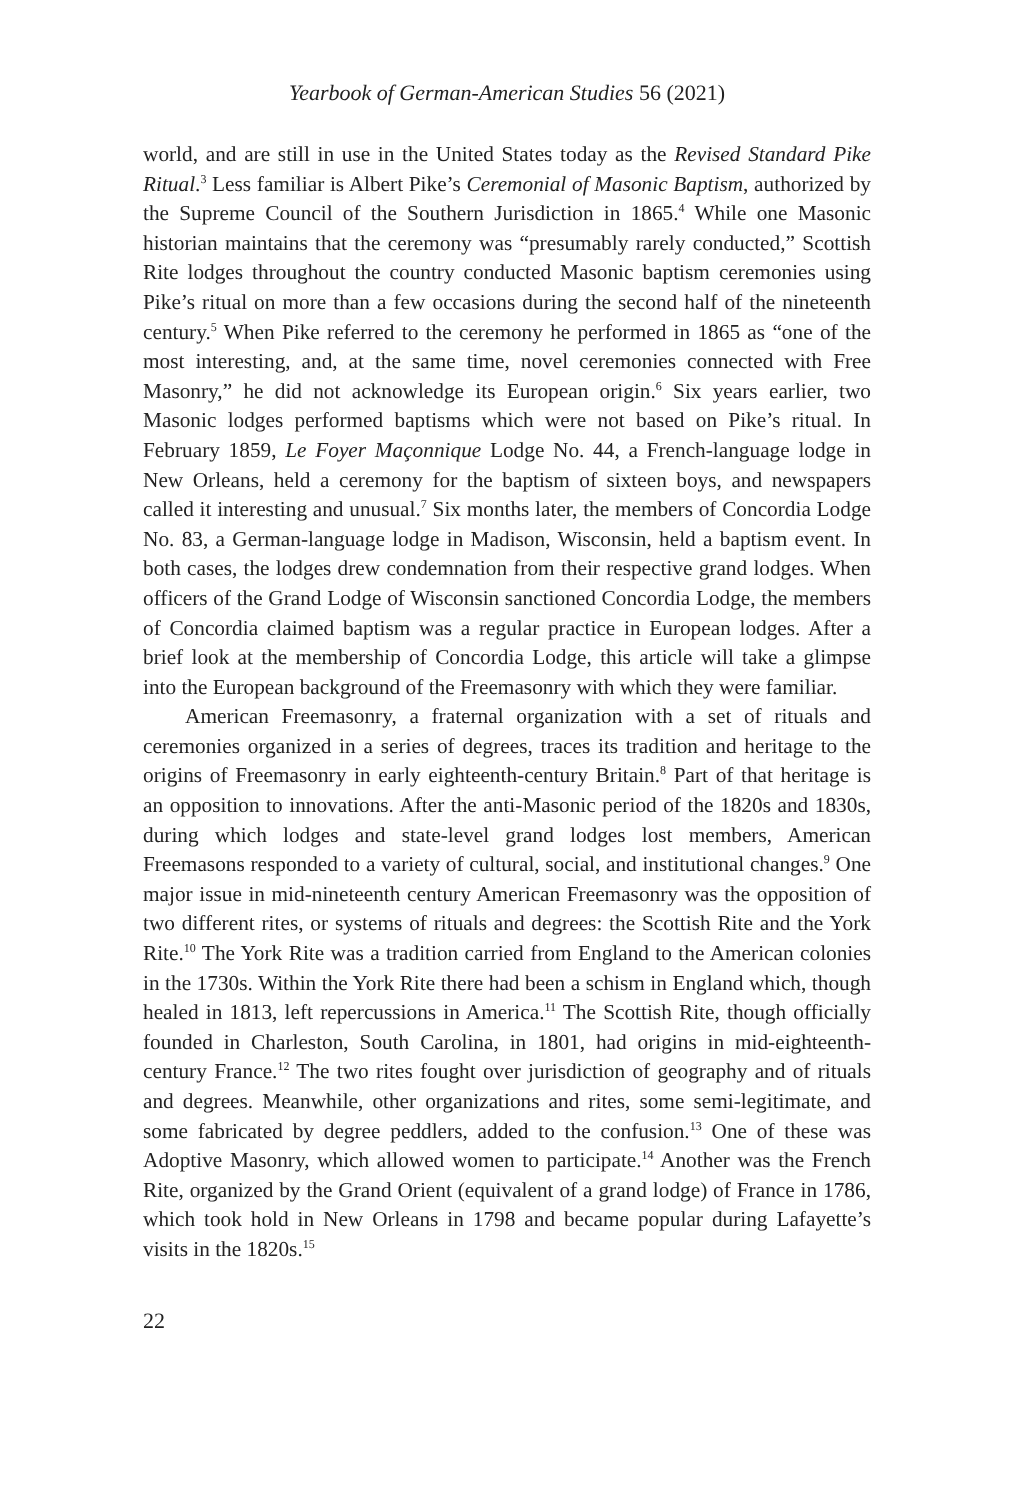Yearbook of German-American Studies 56 (2021)
world, and are still in use in the United States today as the Revised Standard Pike Ritual.<sup>3</sup> Less familiar is Albert Pike’s Ceremonial of Masonic Baptism, authorized by the Supreme Council of the Southern Jurisdiction in 1865.<sup>4</sup> While one Masonic historian maintains that the ceremony was “presumably rarely conducted,” Scottish Rite lodges throughout the country conducted Masonic baptism ceremonies using Pike’s ritual on more than a few occasions during the second half of the nineteenth century.<sup>5</sup> When Pike referred to the ceremony he performed in 1865 as “one of the most interesting, and, at the same time, novel ceremonies connected with Free Masonry,” he did not acknowledge its European origin.<sup>6</sup> Six years earlier, two Masonic lodges performed baptisms which were not based on Pike’s ritual. In February 1859, Le Foyer Maçonnique Lodge No. 44, a French-language lodge in New Orleans, held a ceremony for the baptism of sixteen boys, and newspapers called it interesting and unusual.<sup>7</sup> Six months later, the members of Concordia Lodge No. 83, a German-language lodge in Madison, Wisconsin, held a baptism event. In both cases, the lodges drew condemnation from their respective grand lodges. When officers of the Grand Lodge of Wisconsin sanctioned Concordia Lodge, the members of Concordia claimed baptism was a regular practice in European lodges. After a brief look at the membership of Concordia Lodge, this article will take a glimpse into the European background of the Freemasonry with which they were familiar.
American Freemasonry, a fraternal organization with a set of rituals and ceremonies organized in a series of degrees, traces its tradition and heritage to the origins of Freemasonry in early eighteenth-century Britain.<sup>8</sup> Part of that heritage is an opposition to innovations. After the anti-Masonic period of the 1820s and 1830s, during which lodges and state-level grand lodges lost members, American Freemasons responded to a variety of cultural, social, and institutional changes.<sup>9</sup> One major issue in mid-nineteenth century American Freemasonry was the opposition of two different rites, or systems of rituals and degrees: the Scottish Rite and the York Rite.<sup>10</sup> The York Rite was a tradition carried from England to the American colonies in the 1730s. Within the York Rite there had been a schism in England which, though healed in 1813, left repercussions in America.<sup>11</sup> The Scottish Rite, though officially founded in Charleston, South Carolina, in 1801, had origins in mid-eighteenth-century France.<sup>12</sup> The two rites fought over jurisdiction of geography and of rituals and degrees. Meanwhile, other organizations and rites, some semi-legitimate, and some fabricated by degree peddlers, added to the confusion.<sup>13</sup> One of these was Adoptive Masonry, which allowed women to participate.<sup>14</sup> Another was the French Rite, organized by the Grand Orient (equivalent of a grand lodge) of France in 1786, which took hold in New Orleans in 1798 and became popular during Lafayette’s visits in the 1820s.<sup>15</sup>
22